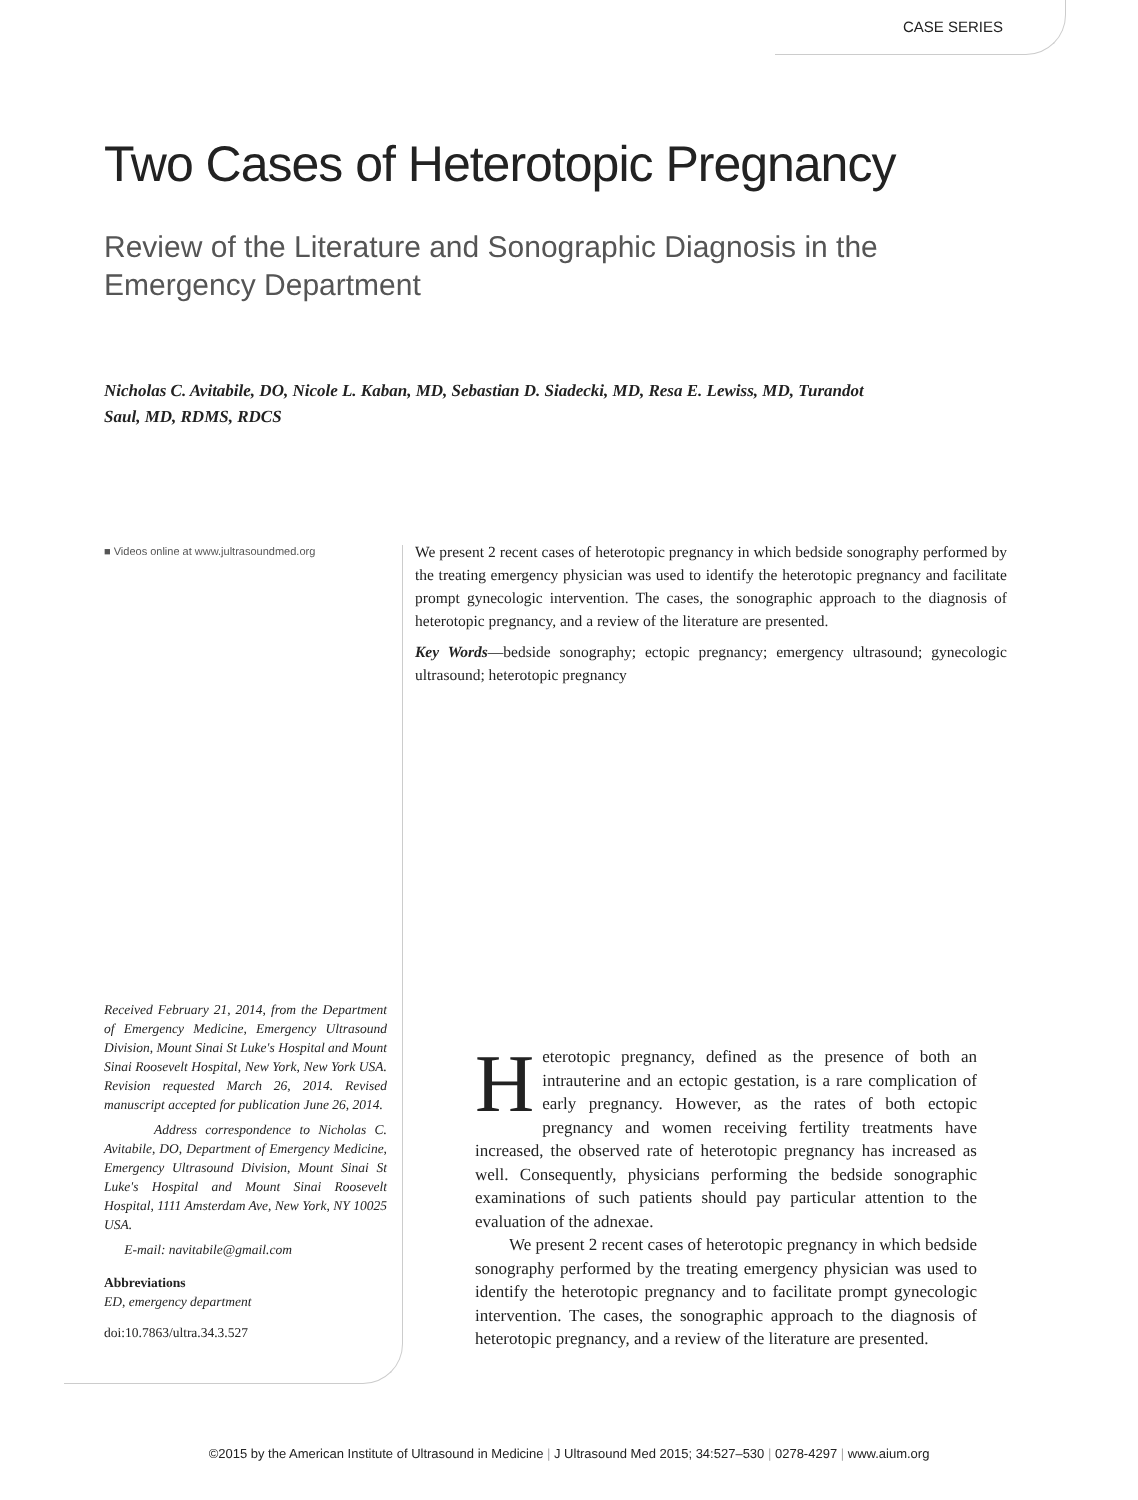CASE SERIES
Two Cases of Heterotopic Pregnancy
Review of the Literature and Sonographic Diagnosis in the Emergency Department
Nicholas C. Avitabile, DO, Nicole L. Kaban, MD, Sebastian D. Siadecki, MD, Resa E. Lewiss, MD, Turandot Saul, MD, RDMS, RDCS
■ Videos online at www.jultrasoundmed.org
Received February 21, 2014, from the Department of Emergency Medicine, Emergency Ultrasound Division, Mount Sinai St Luke's Hospital and Mount Sinai Roosevelt Hospital, New York, New York USA. Revision requested March 26, 2014. Revised manuscript accepted for publication June 26, 2014.
Address correspondence to Nicholas C. Avitabile, DO, Department of Emergency Medicine, Emergency Ultrasound Division, Mount Sinai St Luke's Hospital and Mount Sinai Roosevelt Hospital, 1111 Amsterdam Ave, New York, NY 10025 USA.
E-mail: navitabile@gmail.com
Abbreviations
ED, emergency department
doi:10.7863/ultra.34.3.527
We present 2 recent cases of heterotopic pregnancy in which bedside sonography performed by the treating emergency physician was used to identify the heterotopic pregnancy and facilitate prompt gynecologic intervention. The cases, the sonographic approach to the diagnosis of heterotopic pregnancy, and a review of the literature are presented.
Key Words—bedside sonography; ectopic pregnancy; emergency ultrasound; gynecologic ultrasound; heterotopic pregnancy
Heterotopic pregnancy, defined as the presence of both an intrauterine and an ectopic gestation, is a rare complication of early pregnancy. However, as the rates of both ectopic pregnancy and women receiving fertility treatments have increased, the observed rate of heterotopic pregnancy has increased as well. Consequently, physicians performing the bedside sonographic examinations of such patients should pay particular attention to the evaluation of the adnexae.
We present 2 recent cases of heterotopic pregnancy in which bedside sonography performed by the treating emergency physician was used to identify the heterotopic pregnancy and to facilitate prompt gynecologic intervention. The cases, the sonographic approach to the diagnosis of heterotopic pregnancy, and a review of the literature are presented.
©2015 by the American Institute of Ultrasound in Medicine | J Ultrasound Med 2015; 34:527–530 | 0278-4297 | www.aium.org